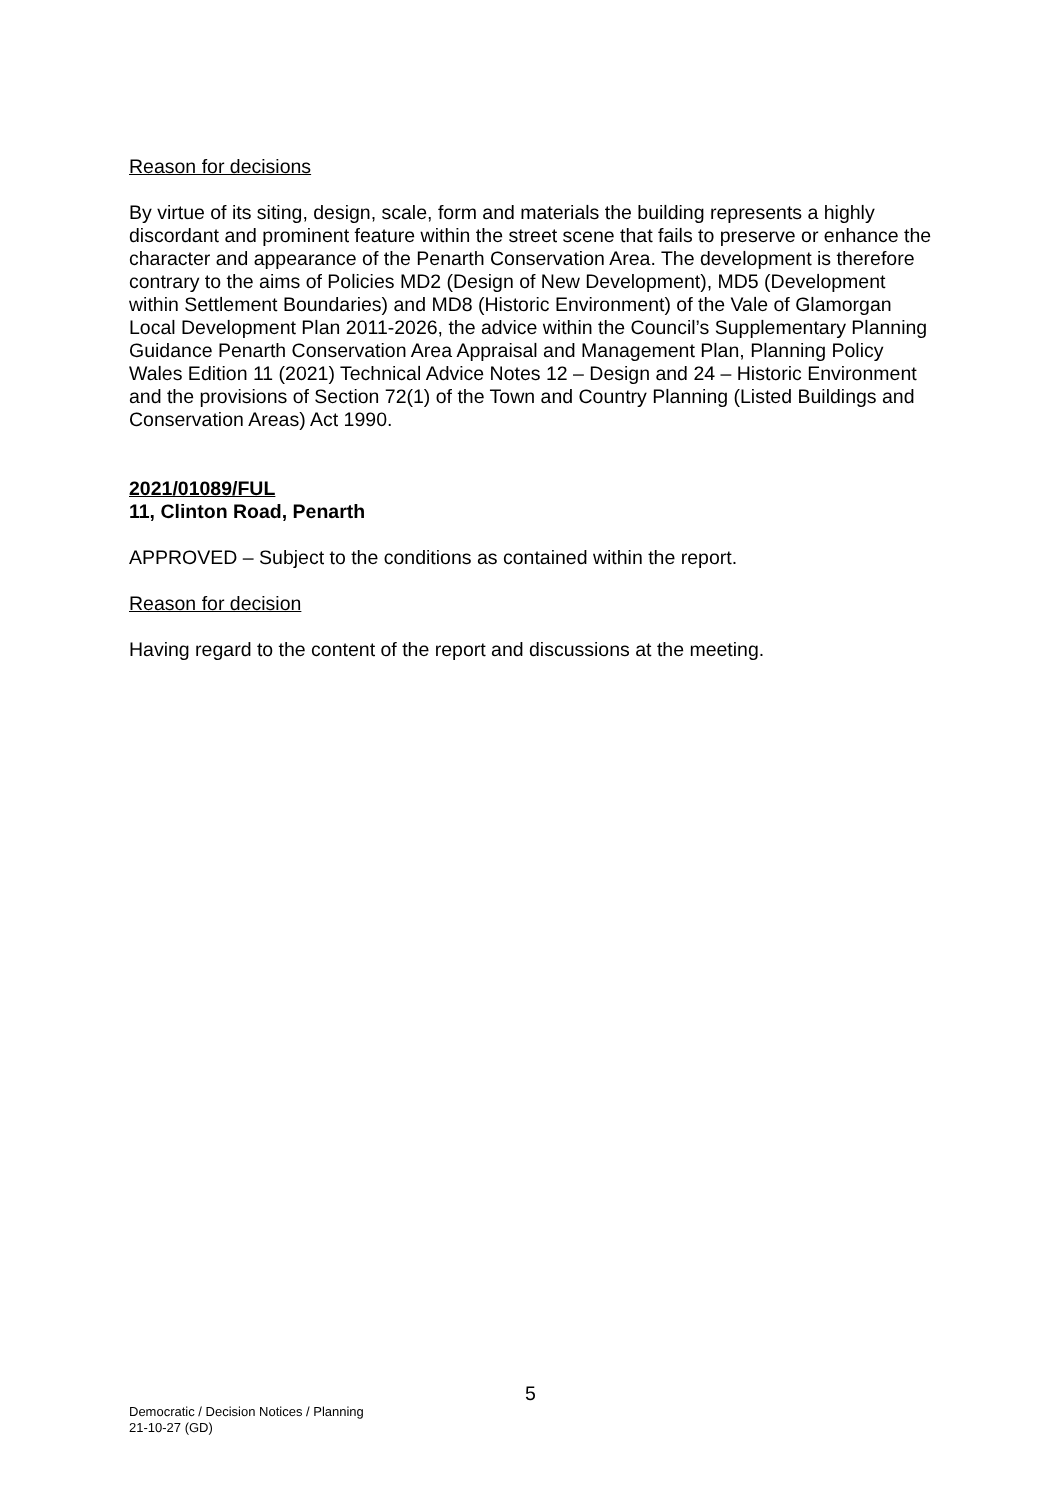Reason for decisions
By virtue of its siting, design, scale, form and materials the building represents a highly discordant and prominent feature within the street scene that fails to preserve or enhance the character and appearance of the Penarth Conservation Area. The development is therefore contrary to the aims of Policies MD2 (Design of New Development), MD5 (Development within Settlement Boundaries) and MD8 (Historic Environment) of the Vale of Glamorgan Local Development Plan 2011-2026, the advice within the Council’s Supplementary Planning Guidance Penarth Conservation Area Appraisal and Management Plan, Planning Policy Wales Edition 11 (2021) Technical Advice Notes 12 – Design and 24 – Historic Environment and the provisions of Section 72(1) of the Town and Country Planning (Listed Buildings and Conservation Areas) Act 1990.
2021/01089/FUL
11, Clinton Road, Penarth
APPROVED – Subject to the conditions as contained within the report.
Reason for decision
Having regard to the content of the report and discussions at the meeting.
5
Democratic / Decision Notices / Planning
21-10-27 (GD)